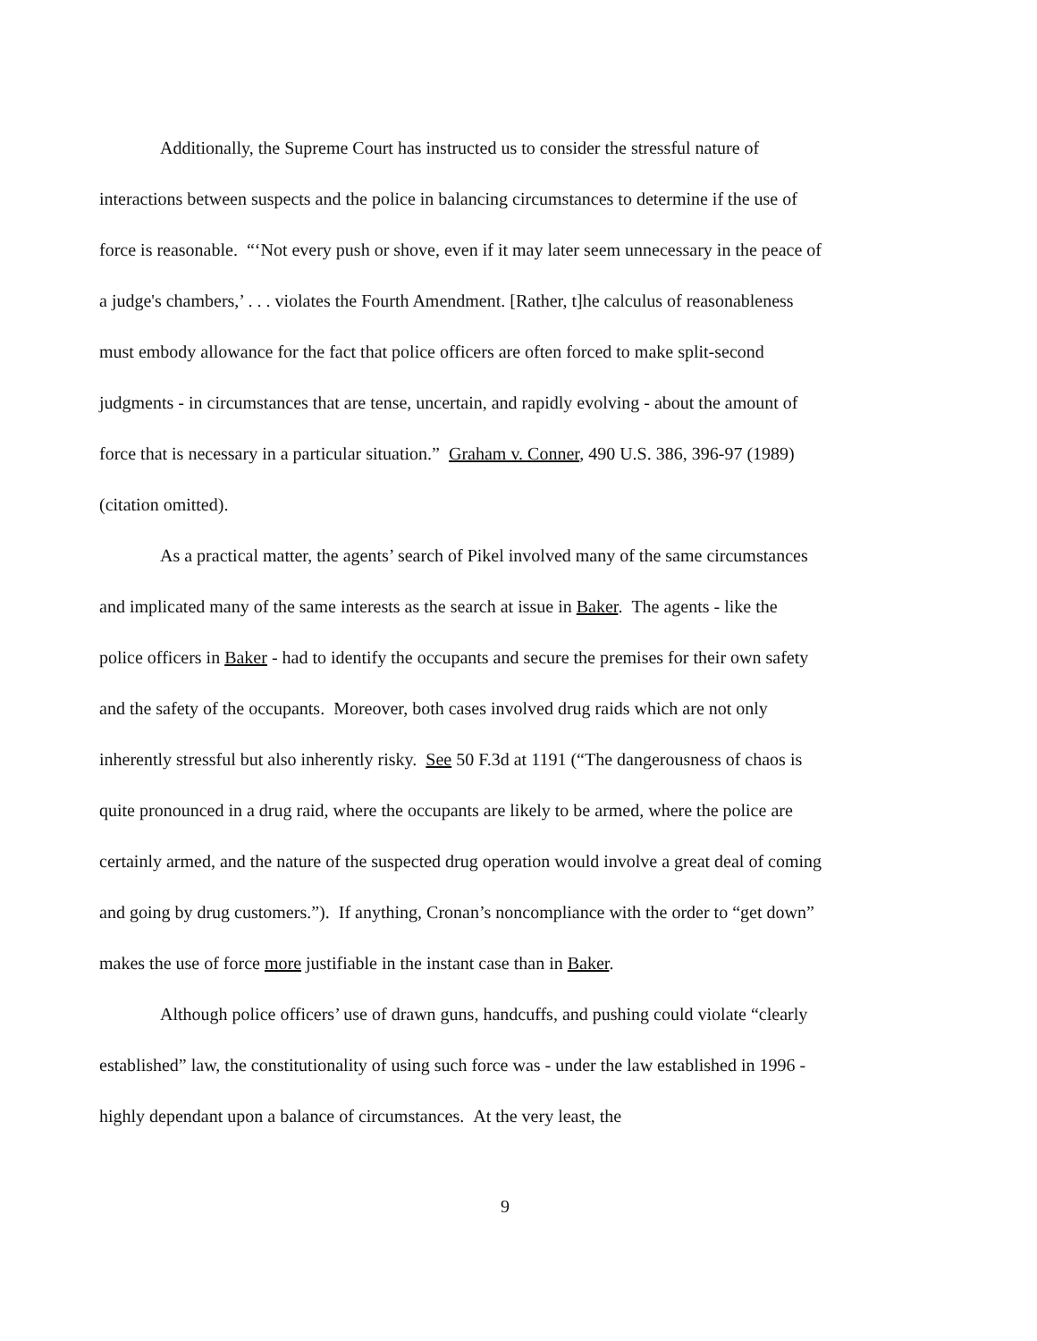Additionally, the Supreme Court has instructed us to consider the stressful nature of interactions between suspects and the police in balancing circumstances to determine if the use of force is reasonable. “‘Not every push or shove, even if it may later seem unnecessary in the peace of a judge's chambers,’ . . . violates the Fourth Amendment. [Rather, t]he calculus of reasonableness must embody allowance for the fact that police officers are often forced to make split-second judgments - in circumstances that are tense, uncertain, and rapidly evolving - about the amount of force that is necessary in a particular situation.” Graham v. Conner, 490 U.S. 386, 396-97 (1989) (citation omitted).
As a practical matter, the agents’ search of Pikel involved many of the same circumstances and implicated many of the same interests as the search at issue in Baker. The agents - like the police officers in Baker - had to identify the occupants and secure the premises for their own safety and the safety of the occupants. Moreover, both cases involved drug raids which are not only inherently stressful but also inherently risky. See 50 F.3d at 1191 (“The dangerousness of chaos is quite pronounced in a drug raid, where the occupants are likely to be armed, where the police are certainly armed, and the nature of the suspected drug operation would involve a great deal of coming and going by drug customers.”). If anything, Cronan’s noncompliance with the order to “get down” makes the use of force more justifiable in the instant case than in Baker.
Although police officers’ use of drawn guns, handcuffs, and pushing could violate “clearly established” law, the constitutionality of using such force was - under the law established in 1996 - highly dependant upon a balance of circumstances. At the very least, the
9